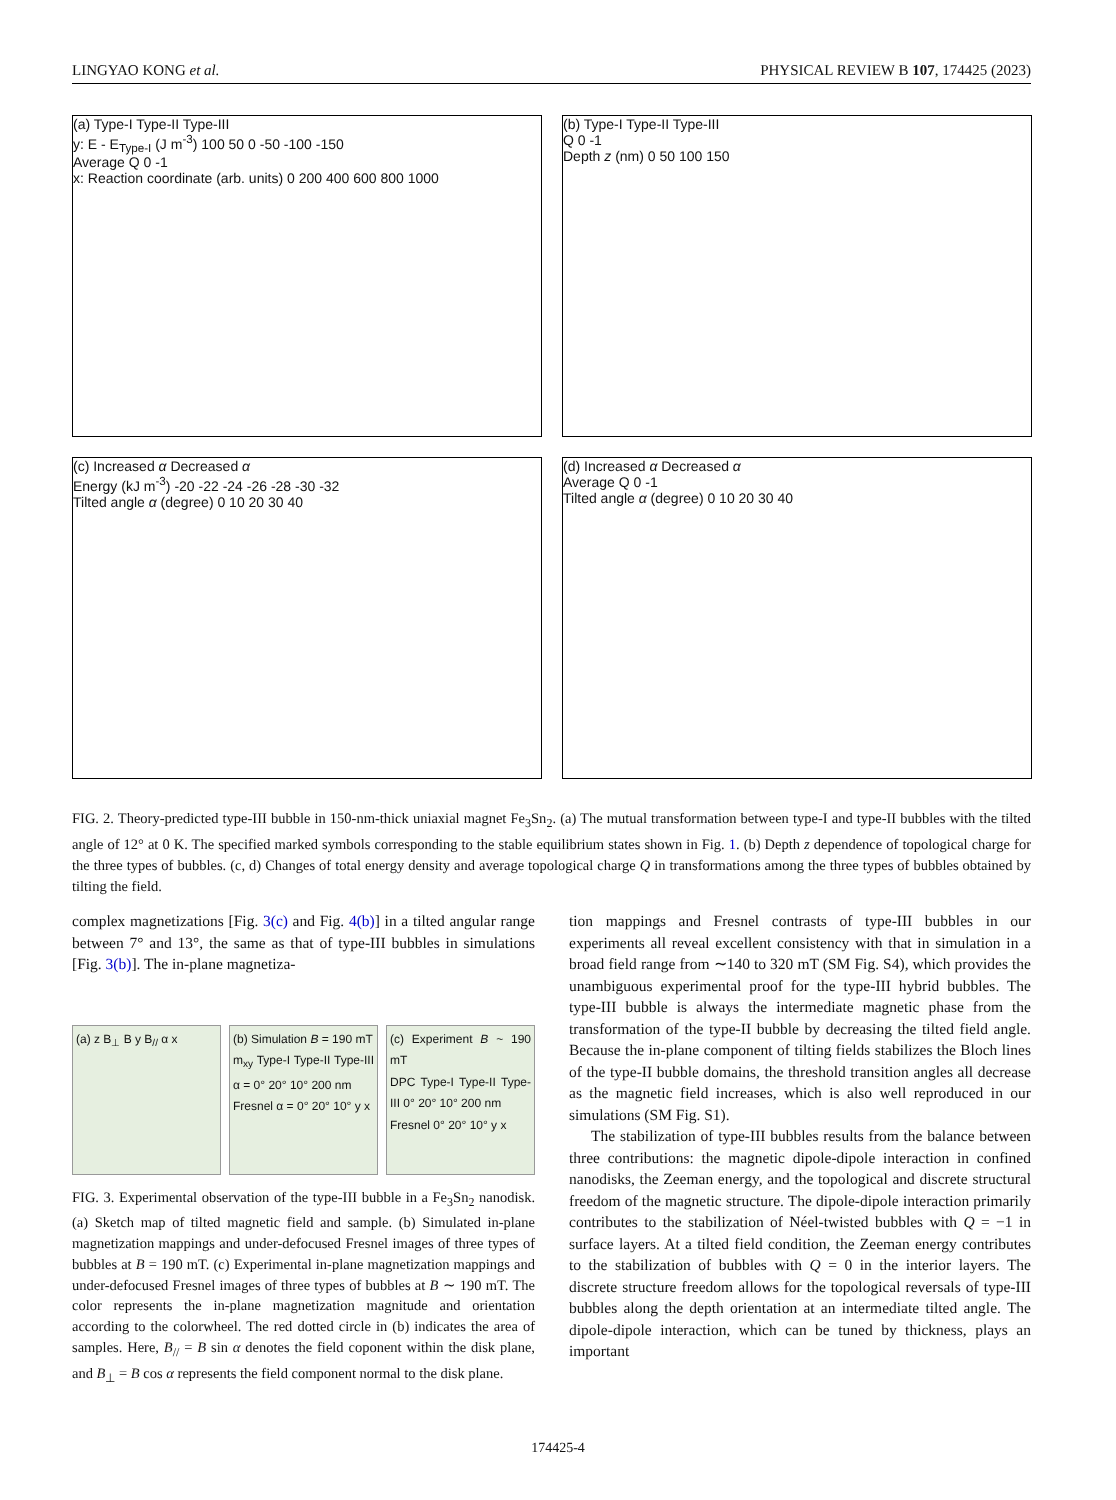LINGYAO KONG et al. PHYSICAL REVIEW B 107, 174425 (2023)
(a) Type-I Type-II Type-III
y: E - E<sub>Type-I</sub> (J m<sup>-3</sup>) 100 50 0 -50 -100 -150
Average Q 0 -1
x: Reaction coordinate (arb. units) 0 200 400 600 800 1000
(b) Type-I Type-II Type-III
Q 0 -1
Depth z (nm) 0 50 100 150
(c) Increased α Decreased α
Energy (kJ m<sup>-3</sup>) -20 -22 -24 -26 -28 -30 -32
Tilted angle α (degree) 0 10 20 30 40
(d) Increased α Decreased α
Average Q 0 -1
Tilted angle α (degree) 0 10 20 30 40
FIG. 2. Theory-predicted type-III bubble in 150-nm-thick uniaxial magnet Fe<sub>3</sub>Sn<sub>2</sub>. (a) The mutual transformation between type-I and type-II bubbles with the tilted angle of 12° at 0 K. The specified marked symbols corresponding to the stable equilibrium states shown in Fig. 1. (b) Depth z dependence of topological charge for the three types of bubbles. (c, d) Changes of total energy density and average topological charge Q in transformations among the three types of bubbles obtained by tilting the field.
complex magnetizations [Fig. 3(c) and Fig. 4(b)] in a tilted angular range between 7° and 13°, the same as that of type-III bubbles in simulations [Fig. 3(b)]. The in-plane magnetiza-
(a) z B<sub>⊥</sub> B y B<sub>//</sub> α x (b) Simulation B = 190 mT
m<sub>xy</sub> Type-I Type-II Type-III α = 0° 20° 10° 200 nm
Fresnel α = 0° 20° 10° y x
(c) Experiment B ~ 190 mT
DPC Type-I Type-II Type-III 0° 20° 10° 200 nm
Fresnel 0° 20° 10° y x
FIG. 3. Experimental observation of the type-III bubble in a Fe<sub>3</sub>Sn<sub>2</sub> nanodisk. (a) Sketch map of tilted magnetic field and sample. (b) Simulated in-plane magnetization mappings and under-defocused Fresnel images of three types of bubbles at B = 190 mT. (c) Experimental in-plane magnetization mappings and under-defocused Fresnel images of three types of bubbles at B ∼ 190 mT. The color represents the in-plane magnetization magnitude and orientation according to the colorwheel. The red dotted circle in (b) indicates the area of samples. Here, B<sub>//</sub> = B sin α denotes the field coponent within the disk plane, and B<sub>⊥</sub> = B cos α represents the field component normal to the disk plane.
tion mappings and Fresnel contrasts of type-III bubbles in our experiments all reveal excellent consistency with that in simulation in a broad field range from ∼140 to 320 mT (SM Fig. S4), which provides the unambiguous experimental proof for the type-III hybrid bubbles. The type-III bubble is always the intermediate magnetic phase from the transformation of the type-II bubble by decreasing the tilted field angle. Because the in-plane component of tilting fields stabilizes the Bloch lines of the type-II bubble domains, the threshold transition angles all decrease as the magnetic field increases, which is also well reproduced in our simulations (SM Fig. S1).
The stabilization of type-III bubbles results from the balance between three contributions: the magnetic dipole-dipole interaction in confined nanodisks, the Zeeman energy, and the topological and discrete structural freedom of the magnetic structure. The dipole-dipole interaction primarily contributes to the stabilization of Néel-twisted bubbles with Q = −1 in surface layers. At a tilted field condition, the Zeeman energy contributes to the stabilization of bubbles with Q = 0 in the interior layers. The discrete structure freedom allows for the topological reversals of type-III bubbles along the depth orientation at an intermediate tilted angle. The dipole-dipole interaction, which can be tuned by thickness, plays an important
174425-4